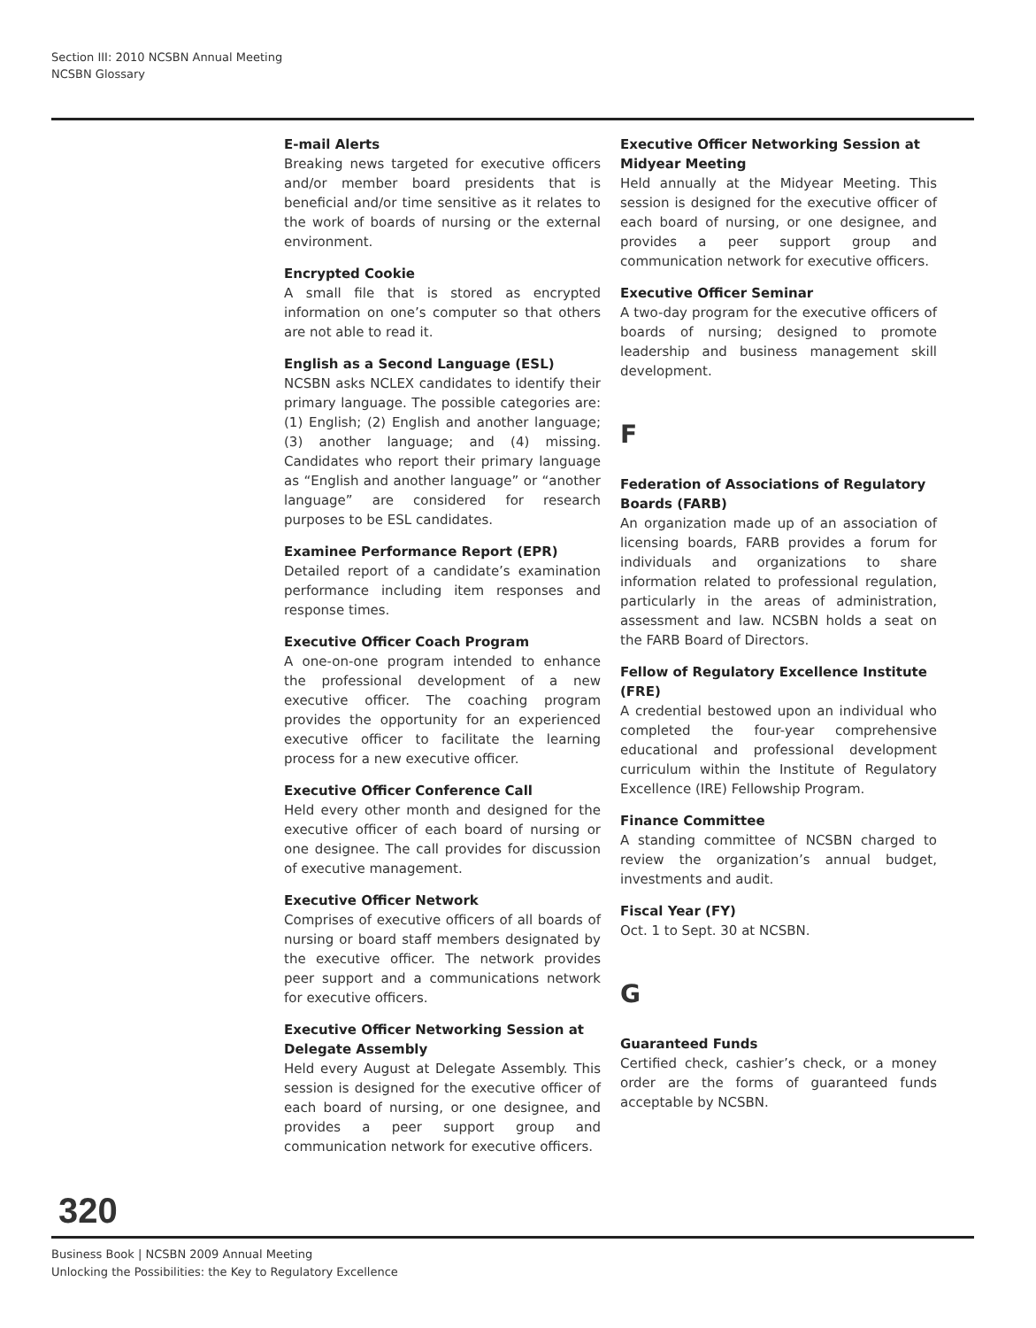Section III: 2010 NCSBN Annual Meeting
NCSBN Glossary
E-mail Alerts
Breaking news targeted for executive officers and/or member board presidents that is beneficial and/or time sensitive as it relates to the work of boards of nursing or the external environment.
Encrypted Cookie
A small file that is stored as encrypted information on one’s computer so that others are not able to read it.
English as a Second Language (ESL)
NCSBN asks NCLEX candidates to identify their primary language. The possible categories are: (1) English; (2) English and another language; (3) another language; and (4) missing. Candidates who report their primary language as “English and another language” or “another language” are considered for research purposes to be ESL candidates.
Examinee Performance Report (EPR)
Detailed report of a candidate’s examination performance including item responses and response times.
Executive Officer Coach Program
A one-on-one program intended to enhance the professional development of a new executive officer. The coaching program provides the opportunity for an experienced executive officer to facilitate the learning process for a new executive officer.
Executive Officer Conference Call
Held every other month and designed for the executive officer of each board of nursing or one designee. The call provides for discussion of executive management.
Executive Officer Network
Comprises of executive officers of all boards of nursing or board staff members designated by the executive officer. The network provides peer support and a communications network for executive officers.
Executive Officer Networking Session at Delegate Assembly
Held every August at Delegate Assembly. This session is designed for the executive officer of each board of nursing, or one designee, and provides a peer support group and communication network for executive officers.
Executive Officer Networking Session at Midyear Meeting
Held annually at the Midyear Meeting. This session is designed for the executive officer of each board of nursing, or one designee, and provides a peer support group and communication network for executive officers.
Executive Officer Seminar
A two-day program for the executive officers of boards of nursing; designed to promote leadership and business management skill development.
F
Federation of Associations of Regulatory Boards (FARB)
An organization made up of an association of licensing boards, FARB provides a forum for individuals and organizations to share information related to professional regulation, particularly in the areas of administration, assessment and law. NCSBN holds a seat on the FARB Board of Directors.
Fellow of Regulatory Excellence Institute (FRE)
A credential bestowed upon an individual who completed the four-year comprehensive educational and professional development curriculum within the Institute of Regulatory Excellence (IRE) Fellowship Program.
Finance Committee
A standing committee of NCSBN charged to review the organization’s annual budget, investments and audit.
Fiscal Year (FY)
Oct. 1 to Sept. 30 at NCSBN.
G
Guaranteed Funds
Certified check, cashier’s check, or a money order are the forms of guaranteed funds acceptable by NCSBN.
320
Business Book | NCSBN 2009 Annual Meeting
Unlocking the Possibilities: the Key to Regulatory Excellence